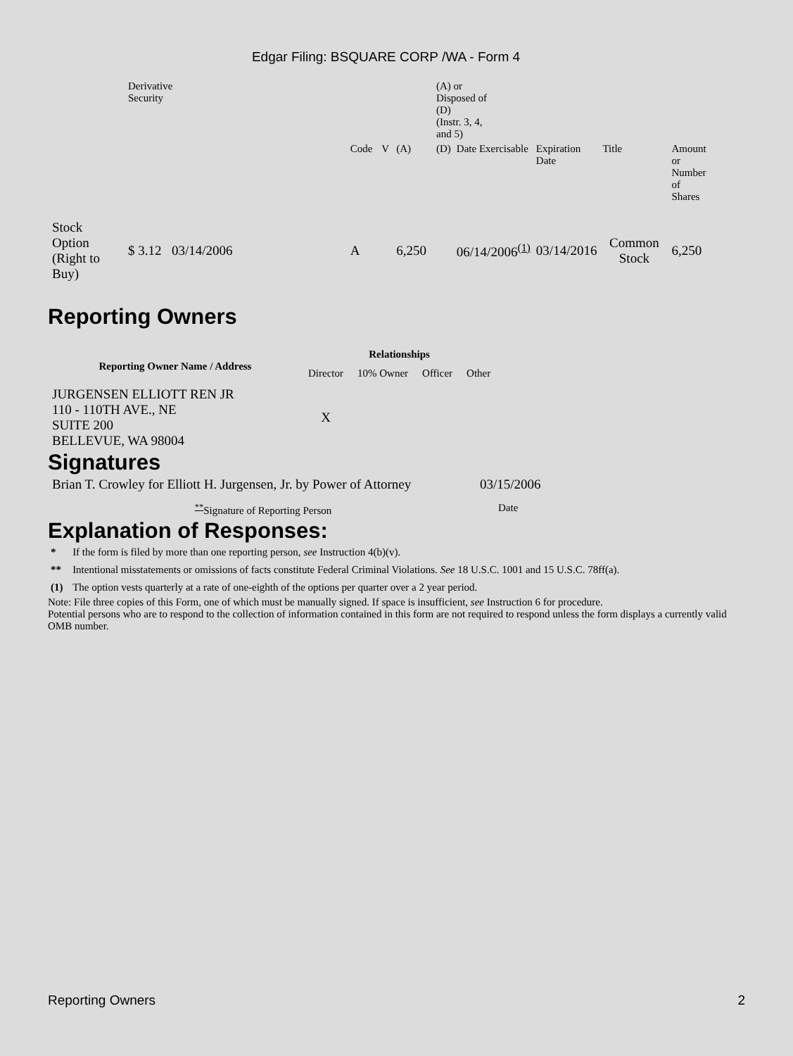Edgar Filing: BSQUARE CORP /WA - Form 4
| | Derivative Security | | | | | | (A) or Disposed of (D) (Instr. 3, 4, and 5) | | | | |
| | | | | Code | V | (A) | (D) | Date Exercisable | Expiration Date | Title | Amount or Number of Shares |
| Stock Option (Right to Buy) | $ 3.12 | 03/14/2006 | | A | | 6,250 | | 06/14/2006<sup>(1)</sup> | 03/14/2016 | Common Stock | 6,250 |
Reporting Owners
| Reporting Owner Name / Address | Relationships | | | |
| --- | --- | --- | --- | --- |
| | Director | 10% Owner | Officer | Other |
| JURGENSEN ELLIOTT REN JR 110 - 110TH AVE., NE SUITE 200 BELLEVUE, WA 98004 | X | | | |
Signatures
| Brian T. Crowley for Elliott H. Jurgensen, Jr. by Power of Attorney | 03/15/2006 |
| <sup>**</sup> Signature of Reporting Person | Date |
Explanation of Responses:
| * | If the form is filed by more than one reporting person, see Instruction 4(b)(v). |
| ** | Intentional misstatements or omissions of facts constitute Federal Criminal Violations. See 18 U.S.C. 1001 and 15 U.S.C. 78ff(a). |
| (1) | The option vests quarterly at a rate of one-eighth of the options per quarter over a 2 year period. |
Note: File three copies of this Form, one of which must be manually signed. If space is insufficient, see Instruction 6 for procedure.
Potential persons who are to respond to the collection of information contained in this form are not required to respond unless the form displays a currently valid OMB number.
Reporting Owners 2